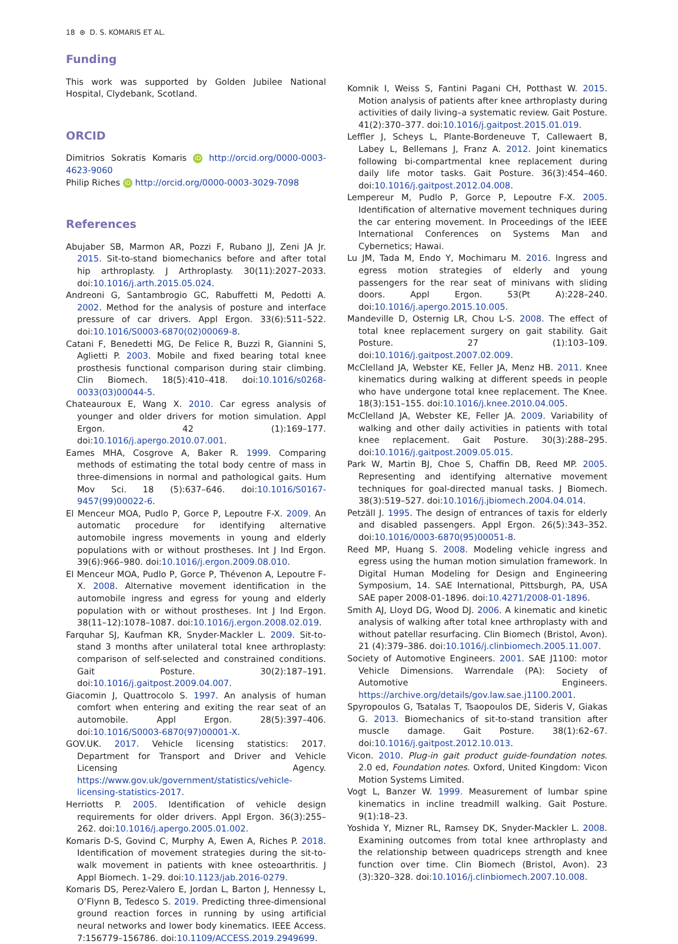18 ⊛ D. S. KOMARIS ET AL.
Funding
This work was supported by Golden Jubilee National Hospital, Clydebank, Scotland.
ORCID
Dimitrios Sokratis Komaris iD http://orcid.org/0000-0003-4623-9060
Philip Riches iD http://orcid.org/0000-0003-3029-7098
References
Abujaber SB, Marmon AR, Pozzi F, Rubano JJ, Zeni JA Jr. 2015. Sit-to-stand biomechanics before and after total hip arthroplasty. J Arthroplasty. 30(11):2027–2033. doi:10.1016/j.arth.2015.05.024.
Andreoni G, Santambrogio GC, Rabuffetti M, Pedotti A. 2002. Method for the analysis of posture and interface pressure of car drivers. Appl Ergon. 33(6):511–522. doi:10.1016/S0003-6870(02)00069-8.
Catani F, Benedetti MG, De Felice R, Buzzi R, Giannini S, Aglietti P. 2003. Mobile and fixed bearing total knee prosthesis functional comparison during stair climbing. Clin Biomech. 18(5):410–418. doi:10.1016/s0268-0033(03)00044-5.
Chateauroux E, Wang X. 2010. Car egress analysis of younger and older drivers for motion simulation. Appl Ergon. 42 (1):169–177. doi:10.1016/j.apergo.2010.07.001.
Eames MHA, Cosgrove A, Baker R. 1999. Comparing methods of estimating the total body centre of mass in three-dimensions in normal and pathological gaits. Hum Mov Sci. 18 (5):637–646. doi:10.1016/S0167-9457(99)00022-6.
El Menceur MOA, Pudlo P, Gorce P, Lepoutre F-X. 2009. An automatic procedure for identifying alternative automobile ingress movements in young and elderly populations with or without prostheses. Int J Ind Ergon. 39(6):966–980. doi:10.1016/j.ergon.2009.08.010.
El Menceur MOA, Pudlo P, Gorce P, Thévenon A, Lepoutre F-X. 2008. Alternative movement identification in the automobile ingress and egress for young and elderly population with or without prostheses. Int J Ind Ergon. 38(11–12):1078–1087. doi:10.1016/j.ergon.2008.02.019.
Farquhar SJ, Kaufman KR, Snyder-Mackler L. 2009. Sit-to-stand 3 months after unilateral total knee arthroplasty: comparison of self-selected and constrained conditions. Gait Posture. 30(2):187–191. doi:10.1016/j.gaitpost.2009.04.007.
Giacomin J, Quattrocolo S. 1997. An analysis of human comfort when entering and exiting the rear seat of an automobile. Appl Ergon. 28(5):397–406. doi:10.1016/S0003-6870(97)00001-X.
GOV.UK. 2017. Vehicle licensing statistics: 2017. Department for Transport and Driver and Vehicle Licensing Agency. https://www.gov.uk/government/statistics/vehicle-licensing-statistics-2017.
Herriotts P. 2005. Identification of vehicle design requirements for older drivers. Appl Ergon. 36(3):255–262. doi:10.1016/j.apergo.2005.01.002.
Komaris D-S, Govind C, Murphy A, Ewen A, Riches P. 2018. Identification of movement strategies during the sit-to-walk movement in patients with knee osteoarthritis. J Appl Biomech. 1–29. doi:10.1123/jab.2016-0279.
Komaris DS, Perez-Valero E, Jordan L, Barton J, Hennessy L, O’Flynn B, Tedesco S. 2019. Predicting three-dimensional ground reaction forces in running by using artificial neural networks and lower body kinematics. IEEE Access. 7:156779–156786. doi:10.1109/ACCESS.2019.2949699.
Komnik I, Weiss S, Fantini Pagani CH, Potthast W. 2015. Motion analysis of patients after knee arthroplasty during activities of daily living–a systematic review. Gait Posture. 41(2):370–377. doi:10.1016/j.gaitpost.2015.01.019.
Leffler J, Scheys L, Plante-Bordeneuve T, Callewaert B, Labey L, Bellemans J, Franz A. 2012. Joint kinematics following bi-compartmental knee replacement during daily life motor tasks. Gait Posture. 36(3):454–460. doi:10.1016/j.gaitpost.2012.04.008.
Lempereur M, Pudlo P, Gorce P, Lepoutre F-X. 2005. Identification of alternative movement techniques during the car entering movement. In Proceedings of the IEEE International Conferences on Systems Man and Cybernetics; Hawai.
Lu JM, Tada M, Endo Y, Mochimaru M. 2016. Ingress and egress motion strategies of elderly and young passengers for the rear seat of minivans with sliding doors. Appl Ergon. 53(Pt A):228–240. doi:10.1016/j.apergo.2015.10.005.
Mandeville D, Osternig LR, Chou L-S. 2008. The effect of total knee replacement surgery on gait stability. Gait Posture. 27 (1):103–109. doi:10.1016/j.gaitpost.2007.02.009.
McClelland JA, Webster KE, Feller JA, Menz HB. 2011. Knee kinematics during walking at different speeds in people who have undergone total knee replacement. The Knee. 18(3):151–155. doi:10.1016/j.knee.2010.04.005.
McClelland JA, Webster KE, Feller JA. 2009. Variability of walking and other daily activities in patients with total knee replacement. Gait Posture. 30(3):288–295. doi:10.1016/j.gaitpost.2009.05.015.
Park W, Martin BJ, Choe S, Chaffin DB, Reed MP. 2005. Representing and identifying alternative movement techniques for goal-directed manual tasks. J Biomech. 38(3):519–527. doi:10.1016/j.jbiomech.2004.04.014.
Petzäll J. 1995. The design of entrances of taxis for elderly and disabled passengers. Appl Ergon. 26(5):343–352. doi:10.1016/0003-6870(95)00051-8.
Reed MP, Huang S. 2008. Modeling vehicle ingress and egress using the human motion simulation framework. In Digital Human Modeling for Design and Engineering Symposium, 14. SAE International, Pittsburgh, PA, USA SAE paper 2008-01-1896. doi:10.4271/2008-01-1896.
Smith AJ, Lloyd DG, Wood DJ. 2006. A kinematic and kinetic analysis of walking after total knee arthroplasty with and without patellar resurfacing. Clin Biomech (Bristol, Avon). 21 (4):379–386. doi:10.1016/j.clinbiomech.2005.11.007.
Society of Automotive Engineers. 2001. SAE J1100: motor Vehicle Dimensions. Warrendale (PA): Society of Automotive Engineers. https://archive.org/details/gov.law.sae.j1100.2001.
Spyropoulos G, Tsatalas T, Tsaopoulos DE, Sideris V, Giakas G. 2013. Biomechanics of sit-to-stand transition after muscle damage. Gait Posture. 38(1):62–67. doi:10.1016/j.gaitpost.2012.10.013.
Vicon. 2010. Plug-in gait product guide-foundation notes. 2.0 ed, Foundation notes. Oxford, United Kingdom: Vicon Motion Systems Limited.
Vogt L, Banzer W. 1999. Measurement of lumbar spine kinematics in incline treadmill walking. Gait Posture. 9(1):18–23.
Yoshida Y, Mizner RL, Ramsey DK, Snyder-Mackler L. 2008. Examining outcomes from total knee arthroplasty and the relationship between quadriceps strength and knee function over time. Clin Biomech (Bristol, Avon). 23 (3):320–328. doi:10.1016/j.clinbiomech.2007.10.008.